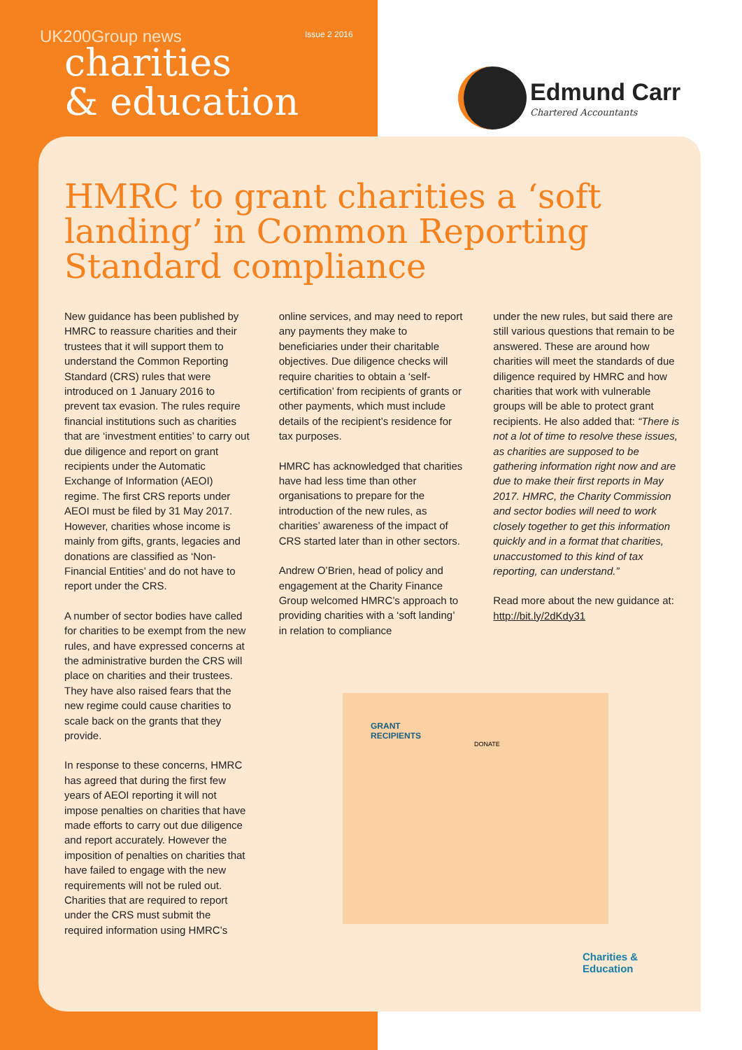UK200Group news Issue 2 2016
charities
& education
Edmund Carr
Chartered Accountants
HMRC to grant charities a ‘soft landing’ in Common Reporting Standard compliance
New guidance has been published by HMRC to reassure charities and their trustees that it will support them to understand the Common Reporting Standard (CRS) rules that were introduced on 1 January 2016 to prevent tax evasion. The rules require financial institutions such as charities that are ‘investment entities’ to carry out due diligence and report on grant recipients under the Automatic Exchange of Information (AEOI) regime. The first CRS reports under AEOI must be filed by 31 May 2017. However, charities whose income is mainly from gifts, grants, legacies and donations are classified as ‘Non-Financial Entities’ and do not have to report under the CRS.
A number of sector bodies have called for charities to be exempt from the new rules, and have expressed concerns at the administrative burden the CRS will place on charities and their trustees. They have also raised fears that the new regime could cause charities to scale back on the grants that they provide.
In response to these concerns, HMRC has agreed that during the first few years of AEOI reporting it will not impose penalties on charities that have made efforts to carry out due diligence and report accurately. However the imposition of penalties on charities that have failed to engage with the new requirements will not be ruled out. Charities that are required to report under the CRS must submit the required information using HMRC’s
online services, and may need to report any payments they make to beneficiaries under their charitable objectives. Due diligence checks will require charities to obtain a ‘self-certification’ from recipients of grants or other payments, which must include details of the recipient’s residence for tax purposes.
HMRC has acknowledged that charities have had less time than other organisations to prepare for the introduction of the new rules, as charities’ awareness of the impact of CRS started later than in other sectors.
Andrew O’Brien, head of policy and engagement at the Charity Finance Group welcomed HMRC’s approach to providing charities with a ‘soft landing’ in relation to compliance
under the new rules, but said there are still various questions that remain to be answered. These are around how charities will meet the standards of due diligence required by HMRC and how charities that work with vulnerable groups will be able to protect grant recipients. He also added that: “There is not a lot of time to resolve these issues, as charities are supposed to be gathering information right now and are due to make their first reports in May 2017. HMRC, the Charity Commission and sector bodies will need to work closely together to get this information quickly and in a format that charities, unaccustomed to this kind of tax reporting, can understand.”
Read more about the new guidance at: http://bit.ly/2dKdy31
GRANT
RECIPIENTS
DONATE
Charities &
Education